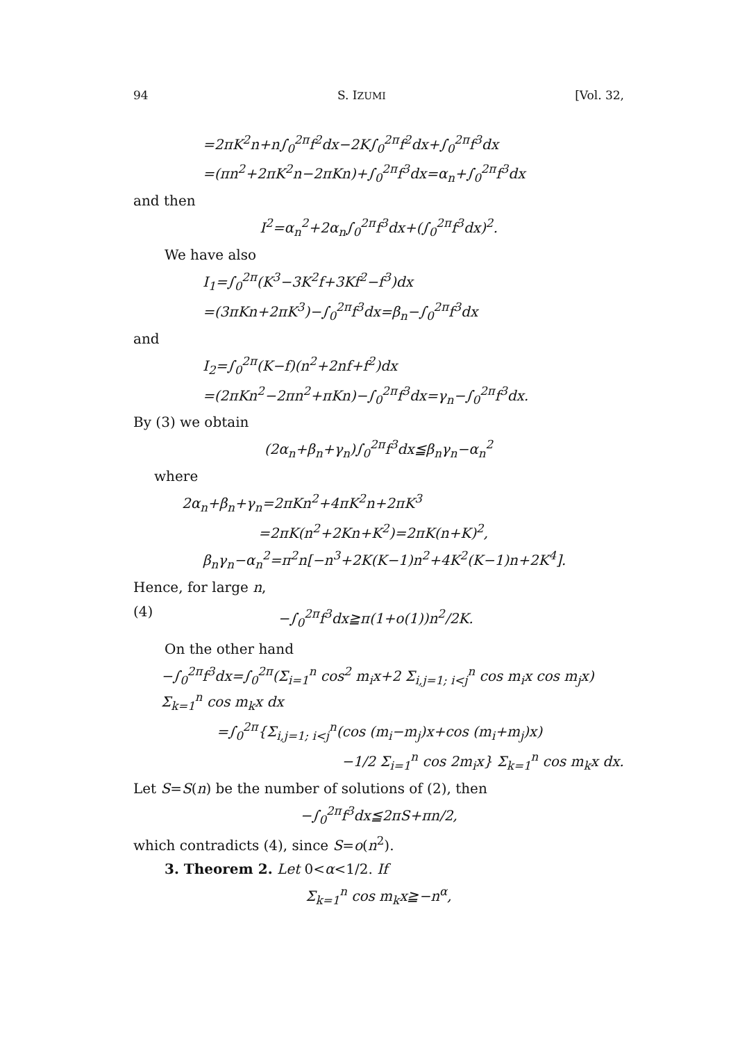94 S. IZUMI [Vol. 32,
=2πK<sup>2</sup>n+n∫<sub>0</sub><sup>2π</sup>f<sup>2</sup>dx−2K∫<sub>0</sub><sup>2π</sup>f<sup>2</sup>dx+∫<sub>0</sub><sup>2π</sup>f<sup>3</sup>dx
=(πn<sup>2</sup>+2πK<sup>2</sup>n−2πKn)+∫<sub>0</sub><sup>2π</sup>f<sup>3</sup>dx=α<sub>n</sub>+∫<sub>0</sub><sup>2π</sup>f<sup>3</sup>dx
and then
I<sup>2</sup>=α<sub>n</sub><sup>2</sup>+2α<sub>n</sub>∫<sub>0</sub><sup>2π</sup>f<sup>3</sup>dx+(∫<sub>0</sub><sup>2π</sup>f<sup>3</sup>dx)<sup>2</sup>.
We have also
I<sub>1</sub>=∫<sub>0</sub><sup>2π</sup>(K<sup>3</sup>−3K<sup>2</sup>f+3Kf<sup>2</sup>−f<sup>3</sup>)dx
=(3πKn+2πK<sup>3</sup>)−∫<sub>0</sub><sup>2π</sup>f<sup>3</sup>dx=β<sub>n</sub>−∫<sub>0</sub><sup>2π</sup>f<sup>3</sup>dx
and
I<sub>2</sub>=∫<sub>0</sub><sup>2π</sup>(K−f)(n<sup>2</sup>+2nf+f<sup>2</sup>)dx
=(2πKn<sup>2</sup>−2πn<sup>2</sup>+πKn)−∫<sub>0</sub><sup>2π</sup>f<sup>3</sup>dx=γ<sub>n</sub>−∫<sub>0</sub><sup>2π</sup>f<sup>3</sup>dx.
By (3) we obtain
(2α<sub>n</sub>+β<sub>n</sub>+γ<sub>n</sub>)∫<sub>0</sub><sup>2π</sup>f<sup>3</sup>dx≦β<sub>n</sub>γ<sub>n</sub>−α<sub>n</sub><sup>2</sup>
where
2α<sub>n</sub>+β<sub>n</sub>+γ<sub>n</sub>=2πKn<sup>2</sup>+4πK<sup>2</sup>n+2πK<sup>3</sup>
=2πK(n<sup>2</sup>+2Kn+K<sup>2</sup>)=2πK(n+K)<sup>2</sup>,
β<sub>n</sub>γ<sub>n</sub>−α<sub>n</sub><sup>2</sup>=π<sup>2</sup>n[−n<sup>3</sup>+2K(K−1)n<sup>2</sup>+4K<sup>2</sup>(K−1)n+2K<sup>4</sup>].
Hence, for large n,
(4) −∫<sub>0</sub><sup>2π</sup>f<sup>3</sup>dx≧π(1+o(1))n<sup>2</sup>/2K.
On the other hand
−∫<sub>0</sub><sup>2π</sup>f<sup>3</sup>dx=∫<sub>0</sub><sup>2π</sup>(Σ<sub>i=1</sub><sup>n</sup> cos<sup>2</sup> m<sub>i</sub>x+2 Σ<sub>i,j=1; i<j</sub><sup>n</sup> cos m<sub>i</sub>x cos m<sub>j</sub>x) Σ<sub>k=1</sub><sup>n</sup> cos m<sub>k</sub>x dx
=∫<sub>0</sub><sup>2π</sup>{Σ<sub>i,j=1; i<j</sub><sup>n</sup>(cos (m<sub>i</sub>−m<sub>j</sub>)x+cos (m<sub>i</sub>+m<sub>j</sub>)x)
−1/2 Σ<sub>i=1</sub><sup>n</sup> cos 2m<sub>i</sub>x} Σ<sub>k=1</sub><sup>n</sup> cos m<sub>k</sub>x dx.
Let S=S(n) be the number of solutions of (2), then
−∫<sub>0</sub><sup>2π</sup>f<sup>3</sup>dx≦2πS+πn/2,
which contradicts (4), since S=o(n<sup>2</sup>).
3. Theorem 2. Let 0<α<1/2. If
Σ<sub>k=1</sub><sup>n</sup> cos m<sub>k</sub>x≧−n<sup>α</sup>,